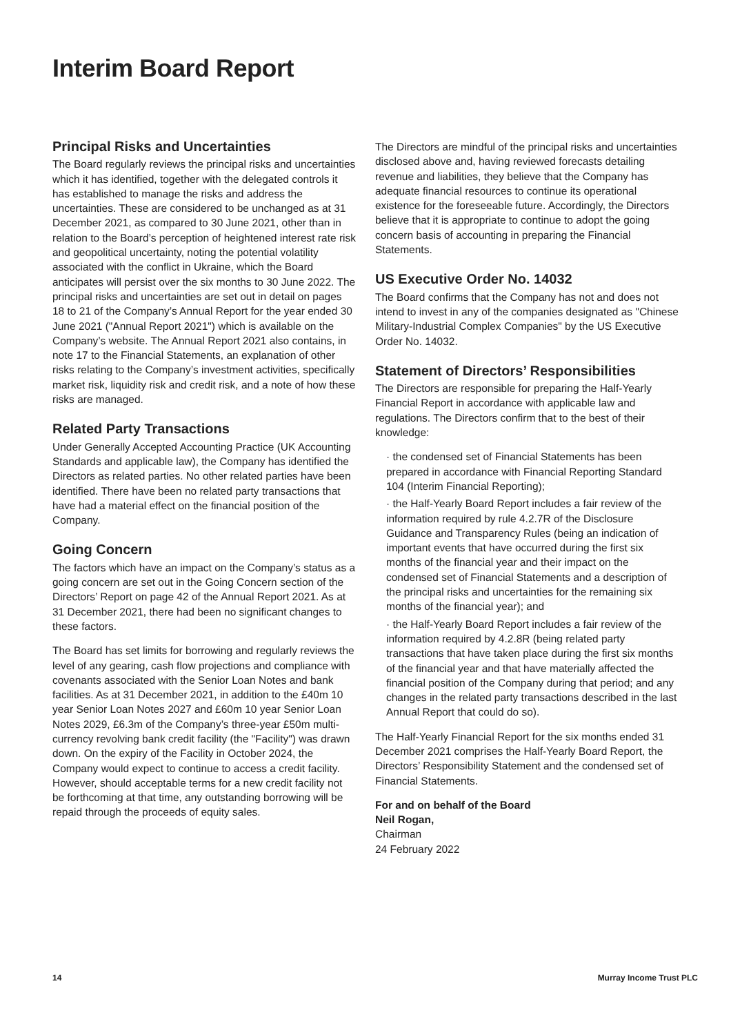Interim Board Report
Principal Risks and Uncertainties
The Board regularly reviews the principal risks and uncertainties which it has identified, together with the delegated controls it has established to manage the risks and address the uncertainties. These are considered to be unchanged as at 31 December 2021, as compared to 30 June 2021, other than in relation to the Board’s perception of heightened interest rate risk and geopolitical uncertainty, noting the potential volatility associated with the conflict in Ukraine, which the Board anticipates will persist over the six months to 30 June 2022. The principal risks and uncertainties are set out in detail on pages 18 to 21 of the Company’s Annual Report for the year ended 30 June 2021 ("Annual Report 2021") which is available on the Company’s website. The Annual Report 2021 also contains, in note 17 to the Financial Statements, an explanation of other risks relating to the Company’s investment activities, specifically market risk, liquidity risk and credit risk, and a note of how these risks are managed.
Related Party Transactions
Under Generally Accepted Accounting Practice (UK Accounting Standards and applicable law), the Company has identified the Directors as related parties. No other related parties have been identified. There have been no related party transactions that have had a material effect on the financial position of the Company.
Going Concern
The factors which have an impact on the Company’s status as a going concern are set out in the Going Concern section of the Directors’ Report on page 42 of the Annual Report 2021. As at 31 December 2021, there had been no significant changes to these factors.
The Board has set limits for borrowing and regularly reviews the level of any gearing, cash flow projections and compliance with covenants associated with the Senior Loan Notes and bank facilities. As at 31 December 2021, in addition to the £40m 10 year Senior Loan Notes 2027 and £60m 10 year Senior Loan Notes 2029, £6.3m of the Company’s three-year £50m multi-currency revolving bank credit facility (the "Facility") was drawn down. On the expiry of the Facility in October 2024, the Company would expect to continue to access a credit facility. However, should acceptable terms for a new credit facility not be forthcoming at that time, any outstanding borrowing will be repaid through the proceeds of equity sales.
The Directors are mindful of the principal risks and uncertainties disclosed above and, having reviewed forecasts detailing revenue and liabilities, they believe that the Company has adequate financial resources to continue its operational existence for the foreseeable future. Accordingly, the Directors believe that it is appropriate to continue to adopt the going concern basis of accounting in preparing the Financial Statements.
US Executive Order No. 14032
The Board confirms that the Company has not and does not intend to invest in any of the companies designated as "Chinese Military-Industrial Complex Companies" by the US Executive Order No. 14032.
Statement of Directors’ Responsibilities
The Directors are responsible for preparing the Half-Yearly Financial Report in accordance with applicable law and regulations. The Directors confirm that to the best of their knowledge:
· the condensed set of Financial Statements has been prepared in accordance with Financial Reporting Standard 104 (Interim Financial Reporting);
· the Half-Yearly Board Report includes a fair review of the information required by rule 4.2.7R of the Disclosure Guidance and Transparency Rules (being an indication of important events that have occurred during the first six months of the financial year and their impact on the condensed set of Financial Statements and a description of the principal risks and uncertainties for the remaining six months of the financial year); and
· the Half-Yearly Board Report includes a fair review of the information required by 4.2.8R (being related party transactions that have taken place during the first six months of the financial year and that have materially affected the financial position of the Company during that period; and any changes in the related party transactions described in the last Annual Report that could do so).
The Half-Yearly Financial Report for the six months ended 31 December 2021 comprises the Half-Yearly Board Report, the Directors’ Responsibility Statement and the condensed set of Financial Statements.
For and on behalf of the Board
Neil Rogan,
Chairman
24 February 2022
14 Murray Income Trust PLC